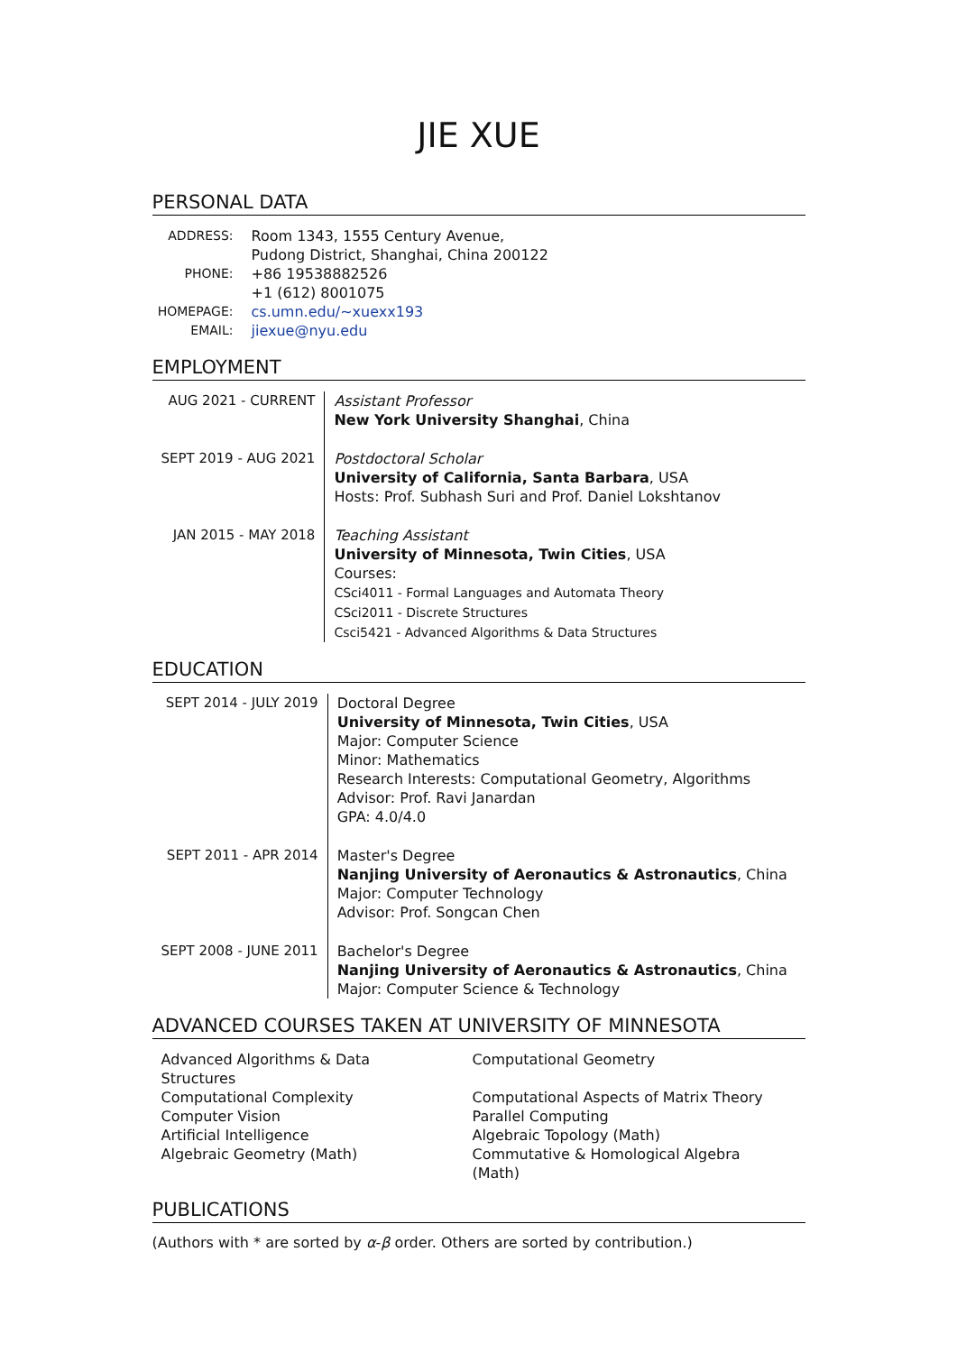JIE XUE
PERSONAL DATA
| ADDRESS: | Room 1343, 1555 Century Avenue, Pudong District, Shanghai, China 200122 |
| PHONE: | +86 19538882526 +1 (612) 8001075 |
| HOMEPAGE: | cs.umn.edu/~xuexx193 |
| EMAIL: | jiexue@nyu.edu |
EMPLOYMENT
| AUG 2021 - CURRENT | Assistant Professor New York University Shanghai , China |
| SEPT 2019 - AUG 2021 | Postdoctoral Scholar University of California, Santa Barbara , USA Hosts: Prof. Subhash Suri and Prof. Daniel Lokshtanov |
| JAN 2015 - MAY 2018 | Teaching Assistant University of Minnesota, Twin Cities , USA Courses: CSci4011 - Formal Languages and Automata Theory CSci2011 - Discrete Structures Csci5421 - Advanced Algorithms & Data Structures |
EDUCATION
| SEPT 2014 - JULY 2019 | Doctoral Degree University of Minnesota, Twin Cities , USA Major: Computer Science Minor: Mathematics Research Interests: Computational Geometry, Algorithms Advisor: Prof. Ravi Janardan GPA: 4.0/4.0 |
| SEPT 2011 - APR 2014 | Master's Degree Nanjing University of Aeronautics & Astronautics , China Major: Computer Technology Advisor: Prof. Songcan Chen |
| SEPT 2008 - JUNE 2011 | Bachelor's Degree Nanjing University of Aeronautics & Astronautics , China Major: Computer Science & Technology |
ADVANCED COURSES TAKEN AT UNIVERSITY OF MINNESOTA
| Advanced Algorithms & Data Structures | Computational Geometry |
| Computational Complexity | Computational Aspects of Matrix Theory |
| Computer Vision | Parallel Computing |
| Artificial Intelligence | Algebraic Topology (Math) |
| Algebraic Geometry (Math) | Commutative & Homological Algebra (Math) |
PUBLICATIONS
(Authors with * are sorted by α-β order. Others are sorted by contribution.)